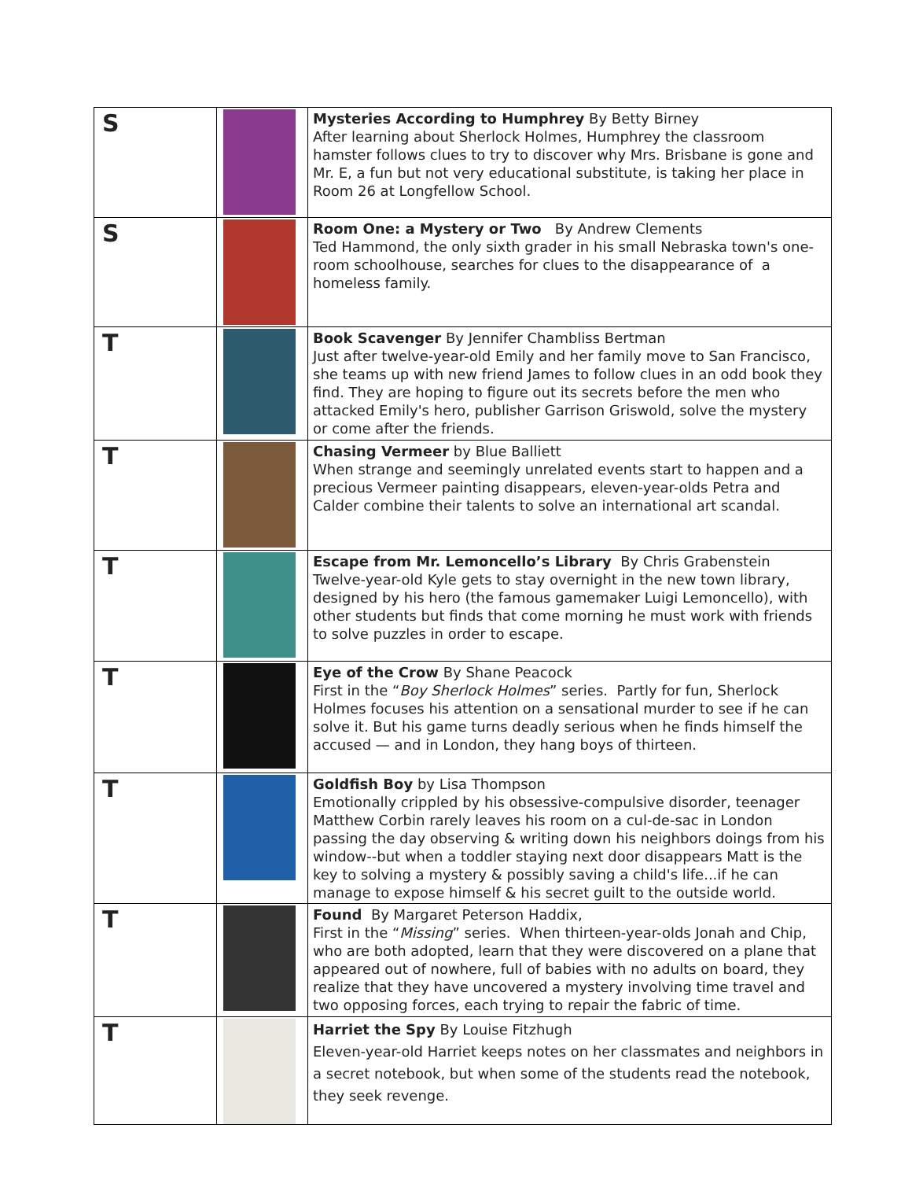| S | | Mysteries According to Humphrey By Betty Birney After learning about Sherlock Holmes, Humphrey the classroom hamster follows clues to try to discover why Mrs. Brisbane is gone and Mr. E, a fun but not very educational substitute, is taking her place in Room 26 at Longfellow School. |
| S | | Room One: a Mystery or Two By Andrew Clements Ted Hammond, the only sixth grader in his small Nebraska town's one-room schoolhouse, searches for clues to the disappearance of a homeless family. |
| T | | Book Scavenger By Jennifer Chambliss Bertman Just after twelve-year-old Emily and her family move to San Francisco, she teams up with new friend James to follow clues in an odd book they find. They are hoping to figure out its secrets before the men who attacked Emily's hero, publisher Garrison Griswold, solve the mystery or come after the friends. |
| T | | Chasing Vermeer by Blue Balliett When strange and seemingly unrelated events start to happen and a precious Vermeer painting disappears, eleven-year-olds Petra and Calder combine their talents to solve an international art scandal. |
| T | | Escape from Mr. Lemoncello’s Library By Chris Grabenstein Twelve-year-old Kyle gets to stay overnight in the new town library, designed by his hero (the famous gamemaker Luigi Lemoncello), with other students but finds that come morning he must work with friends to solve puzzles in order to escape. |
| T | | Eye of the Crow By Shane Peacock First in the “ Boy Sherlock Holmes ” series. Partly for fun, Sherlock Holmes focuses his attention on a sensational murder to see if he can solve it. But his game turns deadly serious when he finds himself the accused — and in London, they hang boys of thirteen. |
| T | | Goldfish Boy by Lisa Thompson Emotionally crippled by his obsessive-compulsive disorder, teenager Matthew Corbin rarely leaves his room on a cul-de-sac in London passing the day observing & writing down his neighbors doings from his window--but when a toddler staying next door disappears Matt is the key to solving a mystery & possibly saving a child's life...if he can manage to expose himself & his secret guilt to the outside world. |
| T | | Found By Margaret Peterson Haddix, First in the “ Missing ” series. When thirteen-year-olds Jonah and Chip, who are both adopted, learn that they were discovered on a plane that appeared out of nowhere, full of babies with no adults on board, they realize that they have uncovered a mystery involving time travel and two opposing forces, each trying to repair the fabric of time. |
| T | | Harriet the Spy By Louise Fitzhugh Eleven-year-old Harriet keeps notes on her classmates and neighbors in a secret notebook, but when some of the students read the notebook, they seek revenge. |